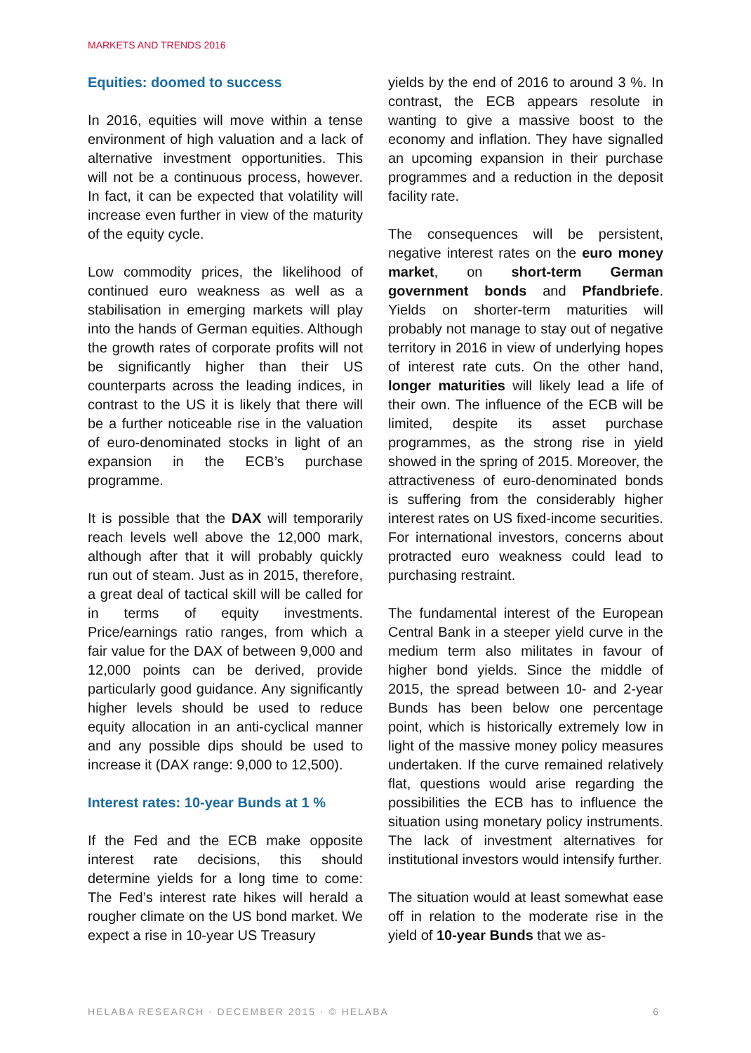MARKETS AND TRENDS 2016
Equities: doomed to success
In 2016, equities will move within a tense environment of high valuation and a lack of alternative investment opportunities. This will not be a continuous process, however. In fact, it can be expected that volatility will increase even further in view of the maturity of the equity cycle.
Low commodity prices, the likelihood of continued euro weakness as well as a stabilisation in emerging markets will play into the hands of German equities. Although the growth rates of corporate profits will not be significantly higher than their US counterparts across the leading indices, in contrast to the US it is likely that there will be a further noticeable rise in the valuation of euro-denominated stocks in light of an expansion in the ECB’s purchase programme.
It is possible that the DAX will temporarily reach levels well above the 12,000 mark, although after that it will probably quickly run out of steam. Just as in 2015, therefore, a great deal of tactical skill will be called for in terms of equity investments. Price/earnings ratio ranges, from which a fair value for the DAX of between 9,000 and 12,000 points can be derived, provide particularly good guidance. Any significantly higher levels should be used to reduce equity allocation in an anti-cyclical manner and any possible dips should be used to increase it (DAX range: 9,000 to 12,500).
Interest rates: 10-year Bunds at 1 %
If the Fed and the ECB make opposite interest rate decisions, this should determine yields for a long time to come: The Fed’s interest rate hikes will herald a rougher climate on the US bond market. We expect a rise in 10-year US Treasury
yields by the end of 2016 to around 3 %. In contrast, the ECB appears resolute in wanting to give a massive boost to the economy and inflation. They have signalled an upcoming expansion in their purchase programmes and a reduction in the deposit facility rate.
The consequences will be persistent, negative interest rates on the euro money market, on short-term German government bonds and Pfandbriefe. Yields on shorter-term maturities will probably not manage to stay out of negative territory in 2016 in view of underlying hopes of interest rate cuts. On the other hand, longer maturities will likely lead a life of their own. The influence of the ECB will be limited, despite its asset purchase programmes, as the strong rise in yield showed in the spring of 2015. Moreover, the attractiveness of euro-denominated bonds is suffering from the considerably higher interest rates on US fixed-income securities. For international investors, concerns about protracted euro weakness could lead to purchasing restraint.
The fundamental interest of the European Central Bank in a steeper yield curve in the medium term also militates in favour of higher bond yields. Since the middle of 2015, the spread between 10- and 2-year Bunds has been below one percentage point, which is historically extremely low in light of the massive money policy measures undertaken. If the curve remained relatively flat, questions would arise regarding the possibilities the ECB has to influence the situation using monetary policy instruments. The lack of investment alternatives for institutional investors would intensify further.
The situation would at least somewhat ease off in relation to the moderate rise in the yield of 10-year Bunds that we as-
HELABA RESEARCH · DECEMBER 2015 · © HELABA 6